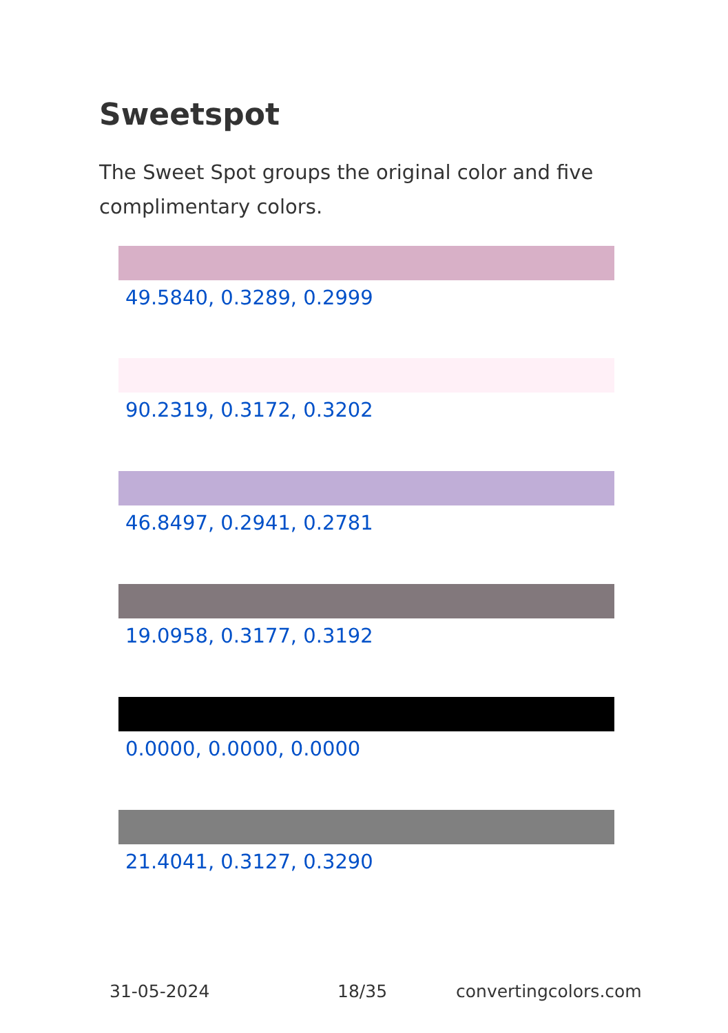Sweetspot
The Sweet Spot groups the original color and five complimentary colors.
49.5840, 0.3289, 0.2999
90.2319, 0.3172, 0.3202
46.8497, 0.2941, 0.2781
19.0958, 0.3177, 0.3192
0.0000, 0.0000, 0.0000
21.4041, 0.3127, 0.3290
31-05-2024 18/35 convertingcolors.com